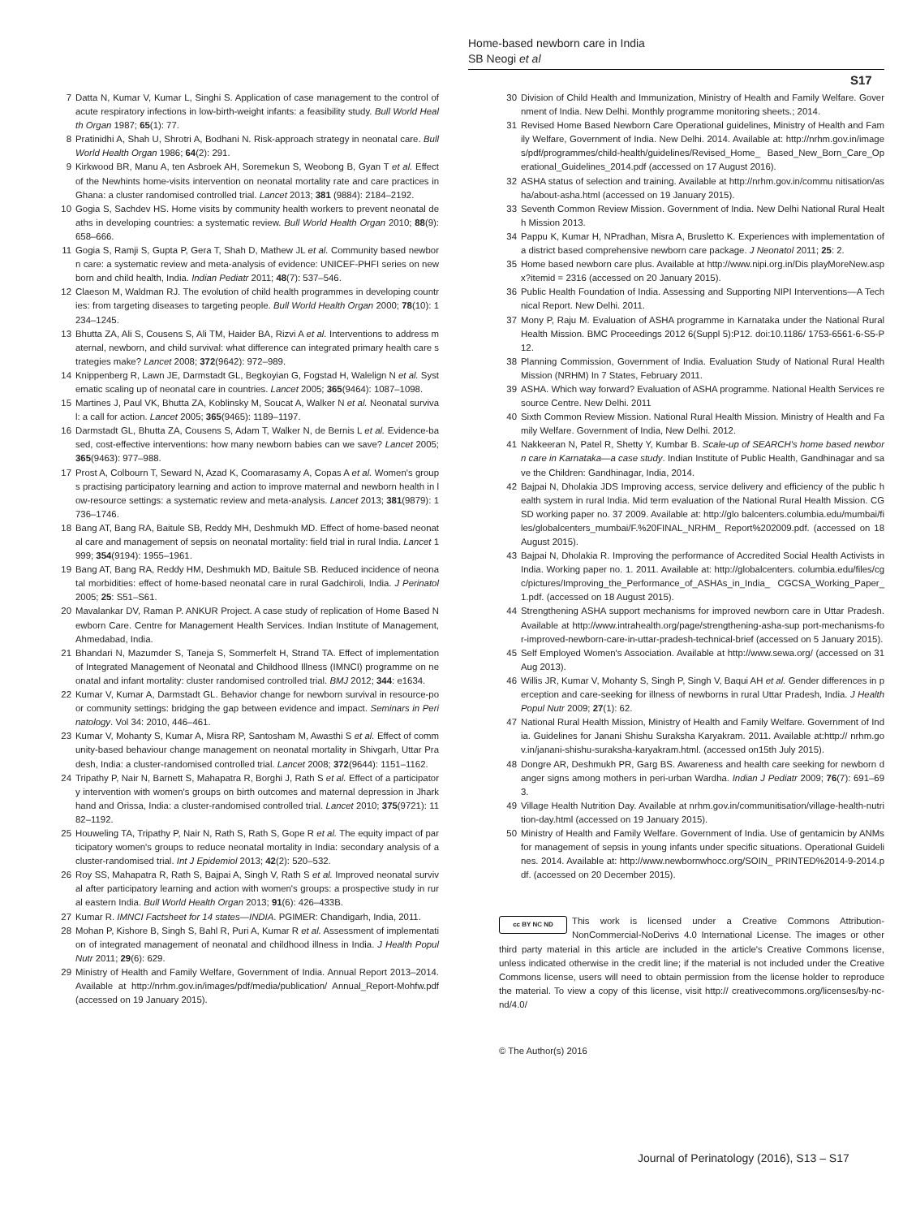Home-based newborn care in India
SB Neogi et al
S17
7 Datta N, Kumar V, Kumar L, Singhi S. Application of case management to the control of acute respiratory infections in low-birth-weight infants: a feasibility study. Bull World Health Organ 1987; 65(1): 77.
8 Pratinidhi A, Shah U, Shrotri A, Bodhani N. Risk-approach strategy in neonatal care. Bull World Health Organ 1986; 64(2): 291.
9 Kirkwood BR, Manu A, ten Asbroek AH, Soremekun S, Weobong B, Gyan T et al. Effect of the Newhints home-visits intervention on neonatal mortality rate and care practices in Ghana: a cluster randomised controlled trial. Lancet 2013; 381 (9884): 2184–2192.
10 Gogia S, Sachdev HS. Home visits by community health workers to prevent neonatal deaths in developing countries: a systematic review. Bull World Health Organ 2010; 88(9): 658–666.
11 Gogia S, Ramji S, Gupta P, Gera T, Shah D, Mathew JL et al. Community based newborn care: a systematic review and meta-analysis of evidence: UNICEF-PHFI series on newborn and child health, India. Indian Pediatr 2011; 48(7): 537–546.
12 Claeson M, Waldman RJ. The evolution of child health programmes in developing countries: from targeting diseases to targeting people. Bull World Health Organ 2000; 78(10): 1234–1245.
13 Bhutta ZA, Ali S, Cousens S, Ali TM, Haider BA, Rizvi A et al. Interventions to address maternal, newborn, and child survival: what difference can integrated primary health care strategies make? Lancet 2008; 372(9642): 972–989.
14 Knippenberg R, Lawn JE, Darmstadt GL, Begkoyian G, Fogstad H, Walelign N et al. Systematic scaling up of neonatal care in countries. Lancet 2005; 365(9464): 1087–1098.
15 Martines J, Paul VK, Bhutta ZA, Koblinsky M, Soucat A, Walker N et al. Neonatal survival: a call for action. Lancet 2005; 365(9465): 1189–1197.
16 Darmstadt GL, Bhutta ZA, Cousens S, Adam T, Walker N, de Bernis L et al. Evidence-based, cost-effective interventions: how many newborn babies can we save? Lancet 2005; 365(9463): 977–988.
17 Prost A, Colbourn T, Seward N, Azad K, Coomarasamy A, Copas A et al. Women's groups practising participatory learning and action to improve maternal and newborn health in low-resource settings: a systematic review and meta-analysis. Lancet 2013; 381(9879): 1736–1746.
18 Bang AT, Bang RA, Baitule SB, Reddy MH, Deshmukh MD. Effect of home-based neonatal care and management of sepsis on neonatal mortality: field trial in rural India. Lancet 1999; 354(9194): 1955–1961.
19 Bang AT, Bang RA, Reddy HM, Deshmukh MD, Baitule SB. Reduced incidence of neonatal morbidities: effect of home-based neonatal care in rural Gadchiroli, India. J Perinatol 2005; 25: S51–S61.
20 Mavalankar DV, Raman P. ANKUR Project. A case study of replication of Home Based Newborn Care. Centre for Management Health Services. Indian Institute of Management, Ahmedabad, India.
21 Bhandari N, Mazumder S, Taneja S, Sommerfelt H, Strand TA. Effect of implementation of Integrated Management of Neonatal and Childhood Illness (IMNCI) programme on neonatal and infant mortality: cluster randomised controlled trial. BMJ 2012; 344: e1634.
22 Kumar V, Kumar A, Darmstadt GL. Behavior change for newborn survival in resource-poor community settings: bridging the gap between evidence and impact. Seminars in Perinatology. Vol 34: 2010, 446–461.
23 Kumar V, Mohanty S, Kumar A, Misra RP, Santosham M, Awasthi S et al. Effect of community-based behaviour change management on neonatal mortality in Shivgarh, Uttar Pradesh, India: a cluster-randomised controlled trial. Lancet 2008; 372(9644): 1151–1162.
24 Tripathy P, Nair N, Barnett S, Mahapatra R, Borghi J, Rath S et al. Effect of a participatory intervention with women's groups on birth outcomes and maternal depression in Jharkhand and Orissa, India: a cluster-randomised controlled trial. Lancet 2010; 375(9721): 1182–1192.
25 Houweling TA, Tripathy P, Nair N, Rath S, Rath S, Gope R et al. The equity impact of participatory women's groups to reduce neonatal mortality in India: secondary analysis of a cluster-randomised trial. Int J Epidemiol 2013; 42(2): 520–532.
26 Roy SS, Mahapatra R, Rath S, Bajpai A, Singh V, Rath S et al. Improved neonatal survival after participatory learning and action with women's groups: a prospective study in rural eastern India. Bull World Health Organ 2013; 91(6): 426–433B.
27 Kumar R. IMNCI Factsheet for 14 states—INDIA. PGIMER: Chandigarh, India, 2011.
28 Mohan P, Kishore B, Singh S, Bahl R, Puri A, Kumar R et al. Assessment of implementation of integrated management of neonatal and childhood illness in India. J Health Popul Nutr 2011; 29(6): 629.
29 Ministry of Health and Family Welfare, Government of India. Annual Report 2013–2014. Available at http://nrhm.gov.in/images/pdf/media/publication/ Annual_Report-Mohfw.pdf (accessed on 19 January 2015).
30 Division of Child Health and Immunization, Ministry of Health and Family Welfare. Government of India. New Delhi. Monthly programme monitoring sheets.; 2014.
31 Revised Home Based Newborn Care Operational guidelines, Ministry of Health and Family Welfare, Government of India. New Delhi. 2014. Available at: http://nrhm.gov.in/images/pdf/programmes/child-health/guidelines/Revised_Home_ Based_New_Born_Care_Operational_Guidelines_2014.pdf (accessed on 17 August 2016).
32 ASHA status of selection and training. Available at http://nrhm.gov.in/commu nitisation/asha/about-asha.html (accessed on 19 January 2015).
33 Seventh Common Review Mission. Government of India. New Delhi National Rural Health Mission 2013.
34 Pappu K, Kumar H, NPradhan, Misra A, Brusletto K. Experiences with implementation of a district based comprehensive newborn care package. J Neonatol 2011; 25: 2.
35 Home based newborn care plus. Available at http://www.nipi.org.in/Dis playMoreNew.aspx?itemid = 2316 (accessed on 20 January 2015).
36 Public Health Foundation of India. Assessing and Supporting NIPI Interventions—A Technical Report. New Delhi. 2011.
37 Mony P, Raju M. Evaluation of ASHA programme in Karnataka under the National Rural Health Mission. BMC Proceedings 2012 6(Suppl 5):P12. doi:10.1186/ 1753-6561-6-S5-P12.
38 Planning Commission, Government of India. Evaluation Study of National Rural Health Mission (NRHM) In 7 States, February 2011.
39 ASHA. Which way forward? Evaluation of ASHA programme. National Health Services resource Centre. New Delhi. 2011
40 Sixth Common Review Mission. National Rural Health Mission. Ministry of Health and Family Welfare. Government of India, New Delhi. 2012.
41 Nakkeeran N, Patel R, Shetty Y, Kumbar B. Scale-up of SEARCH's home based newborn care in Karnataka—a case study. Indian Institute of Public Health, Gandhinagar and save the Children: Gandhinagar, India, 2014.
42 Bajpai N, Dholakia JDS Improving access, service delivery and efficiency of the public health system in rural India. Mid term evaluation of the National Rural Health Mission. CGSD working paper no. 37 2009. Available at: http://glo balcenters.columbia.edu/mumbai/files/globalcenters_mumbai/F.%20FINAL_NRHM_ Report%202009.pdf. (accessed on 18 August 2015).
43 Bajpai N, Dholakia R. Improving the performance of Accredited Social Health Activists in India. Working paper no. 1. 2011. Available at: http://globalcenters. columbia.edu/files/cgc/pictures/Improving_the_Performance_of_ASHAs_in_India_ CGCSA_Working_Paper_1.pdf. (accessed on 18 August 2015).
44 Strengthening ASHA support mechanisms for improved newborn care in Uttar Pradesh. Available at http://www.intrahealth.org/page/strengthening-asha-sup port-mechanisms-for-improved-newborn-care-in-uttar-pradesh-technical-brief (accessed on 5 January 2015).
45 Self Employed Women's Association. Available at http://www.sewa.org/ (accessed on 31 Aug 2013).
46 Willis JR, Kumar V, Mohanty S, Singh P, Singh V, Baqui AH et al. Gender differences in perception and care-seeking for illness of newborns in rural Uttar Pradesh, India. J Health Popul Nutr 2009; 27(1): 62.
47 National Rural Health Mission, Ministry of Health and Family Welfare. Government of India. Guidelines for Janani Shishu Suraksha Karyakram. 2011. Available at:http:// nrhm.gov.in/janani-shishu-suraksha-karyakram.html. (accessed on15th July 2015).
48 Dongre AR, Deshmukh PR, Garg BS. Awareness and health care seeking for newborn danger signs among mothers in peri-urban Wardha. Indian J Pediatr 2009; 76(7): 691–693.
49 Village Health Nutrition Day. Available at nrhm.gov.in/communitisation/village-health-nutrition-day.html (accessed on 19 January 2015).
50 Ministry of Health and Family Welfare. Government of India. Use of gentamicin by ANMs for management of sepsis in young infants under specific situations. Operational Guidelines. 2014. Available at: http://www.newbornwhocc.org/SOIN_ PRINTED%2014-9-2014.pdf. (accessed on 20 December 2015).
cc BY NC ND This work is licensed under a Creative Commons Attribution-NonCommercial-NoDerivs 4.0 International License. The images or other third party material in this article are included in the article's Creative Commons license, unless indicated otherwise in the credit line; if the material is not included under the Creative Commons license, users will need to obtain permission from the license holder to reproduce the material. To view a copy of this license, visit http:// creativecommons.org/licenses/by-nc-nd/4.0/
© The Author(s) 2016
Journal of Perinatology (2016), S13 – S17